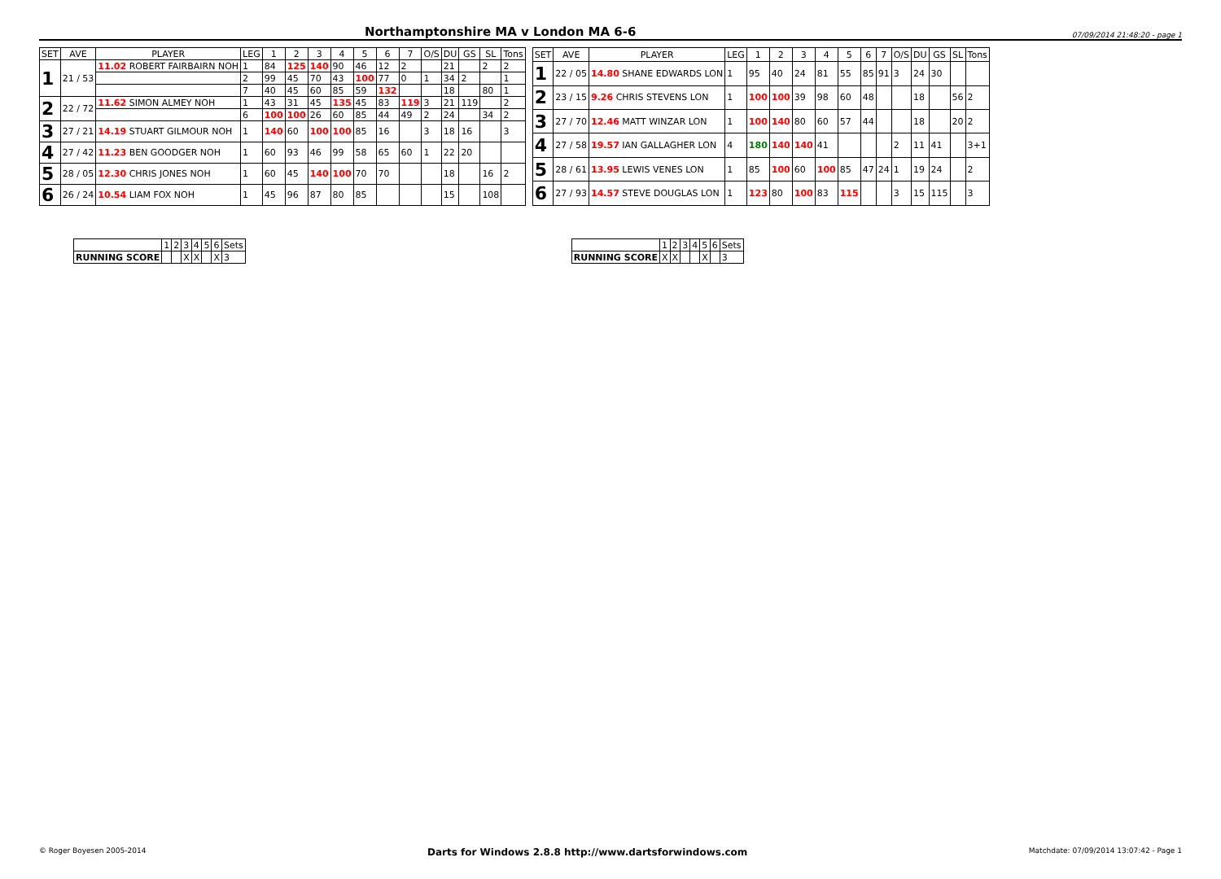Northamptonshire MA v London MA 6-6
07/09/2014 21:48:20 - page 1
| SET | AVE | PLAYER | LEG | 1 | 2 | 3 | 4 | 5 | 6 | 7 | O/S | DU | GS | SL | Tons |
| --- | --- | --- | --- | --- | --- | --- | --- | --- | --- | --- | --- | --- | --- | --- | --- |
| 1 | 21 / 53 | 11.02 ROBERT FAIRBAIRN NOH | 1 | 84 | 125 | 140 | 90 | 46 | 12 | 2 | | 21 | | 2 | 2 |
| | | | 2 | 99 | 45 | 70 | 43 | 100 | 77 | 0 | 1 | 34 | 2 | | 1 |
| | | | 7 | 40 | 45 | 60 | 85 | 59 | 132 | | | 18 | | 80 | 1 |
| 2 | 22 / 72 | 11.62 SIMON ALMEY NOH | 1 | 43 | 31 | 45 | 135 | 45 | 83 | 119 | 3 | 21 | 119 | | 2 |
| | | | 6 | 100 | 100 | 26 | 60 | 85 | 44 | 49 | 2 | 24 | | 34 | 2 |
| 3 | 27 / 21 | 14.19 STUART GILMOUR NOH | 1 | 140 | 60 | 100 | 100 | 85 | 16 | | 3 | 18 | 16 | | 3 |
| 4 | 27 / 42 | 11.23 BEN GOODGER NOH | 1 | 60 | 93 | 46 | 99 | 58 | 65 | 60 | 1 | 22 | 20 | | |
| 5 | 28 / 05 | 12.30 CHRIS JONES NOH | 1 | 60 | 45 | 140 | 100 | 70 | 70 | | | 18 | | 16 | 2 |
| 6 | 26 / 24 | 10.54 LIAM FOX NOH | 1 | 45 | 96 | 87 | 80 | 85 | | | | 15 | | 108 | |
| SET | AVE | PLAYER | LEG | 1 | 2 | 3 | 4 | 5 | 6 | 7 | O/S | DU | GS | SL | Tons |
| --- | --- | --- | --- | --- | --- | --- | --- | --- | --- | --- | --- | --- | --- | --- | --- |
| 1 | 22 / 05 | 14.80 SHANE EDWARDS LON | 1 | 95 | 40 | 24 | 81 | 55 | 85 | 91 | 3 | 24 | 30 | | |
| 2 | 23 / 15 | 9.26 CHRIS STEVENS LON | 1 | 100 | 100 | 39 | 98 | 60 | 48 | | | 18 | | 56 | 2 |
| 3 | 27 / 70 | 12.46 MATT WINZAR LON | 1 | 100 | 140 | 80 | 60 | 57 | 44 | | | 18 | | 20 | 2 |
| 4 | 27 / 58 | 19.57 IAN GALLAGHER LON | 4 | 180 | 140 | 140 | 41 | | | | 2 | 11 | 41 | | 3+1 |
| 5 | 28 / 61 | 13.95 LEWIS VENES LON | 1 | 85 | 100 | 60 | 100 | 85 | 47 | 24 | 1 | 19 | 24 | | 2 |
| 6 | 27 / 93 | 14.57 STEVE DOUGLAS LON | 1 | 123 | 80 | 100 | 83 | 115 | | | 3 | 15 | 115 | | 3 |
| | 1 | 2 | 3 | 4 | 5 | 6 | Sets |
| RUNNING SCORE | | | X | X | | X | 3 |
| | 1 | 2 | 3 | 4 | 5 | 6 | Sets |
| RUNNING SCORE | X | X | | | X | | 3 |
© Roger Boyesen 2005-2014 Darts for Windows 2.8.8 http://www.dartsforwindows.com Matchdate: 07/09/2014 13:07:42 - Page 1